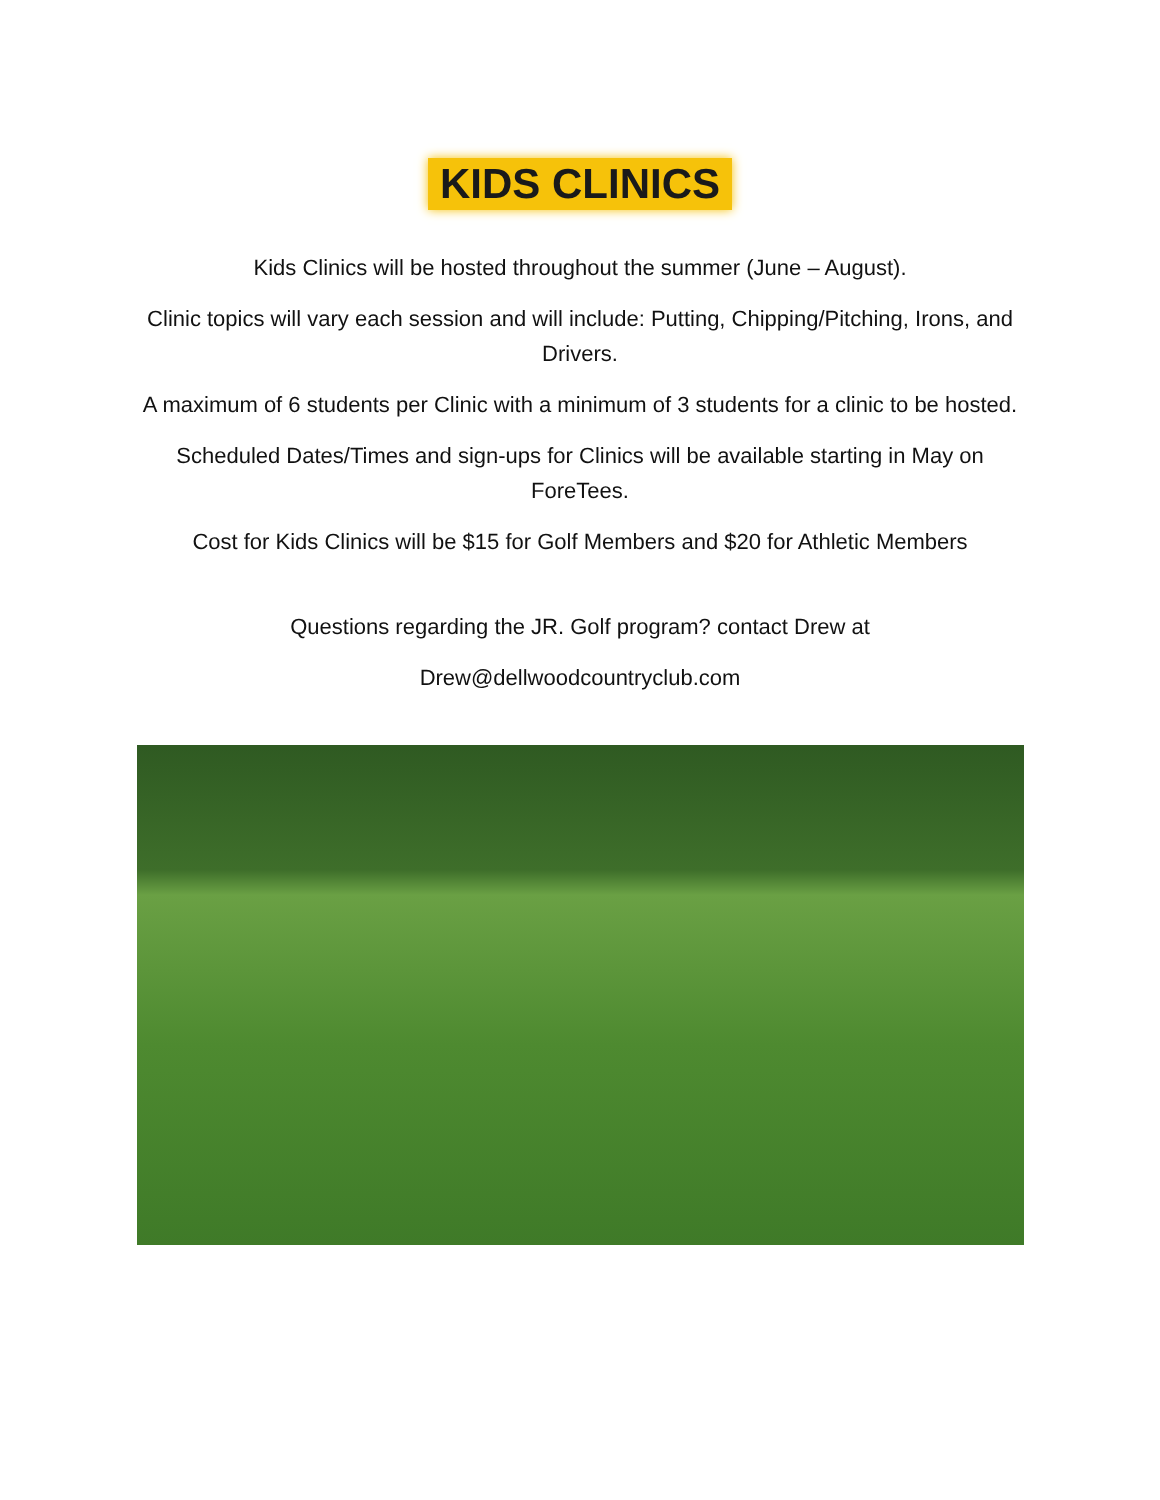KIDS CLINICS
Kids Clinics will be hosted throughout the summer (June – August).
Clinic topics will vary each session and will include: Putting, Chipping/Pitching, Irons, and Drivers.
A maximum of 6 students per Clinic with a minimum of 3 students for a clinic to be hosted.
Scheduled Dates/Times and sign-ups for Clinics will be available starting in May on ForeTees.
Cost for Kids Clinics will be $15 for Golf Members and $20 for Athletic Members
Questions regarding the JR. Golf program? contact Drew at
Drew@dellwoodcountryclub.com